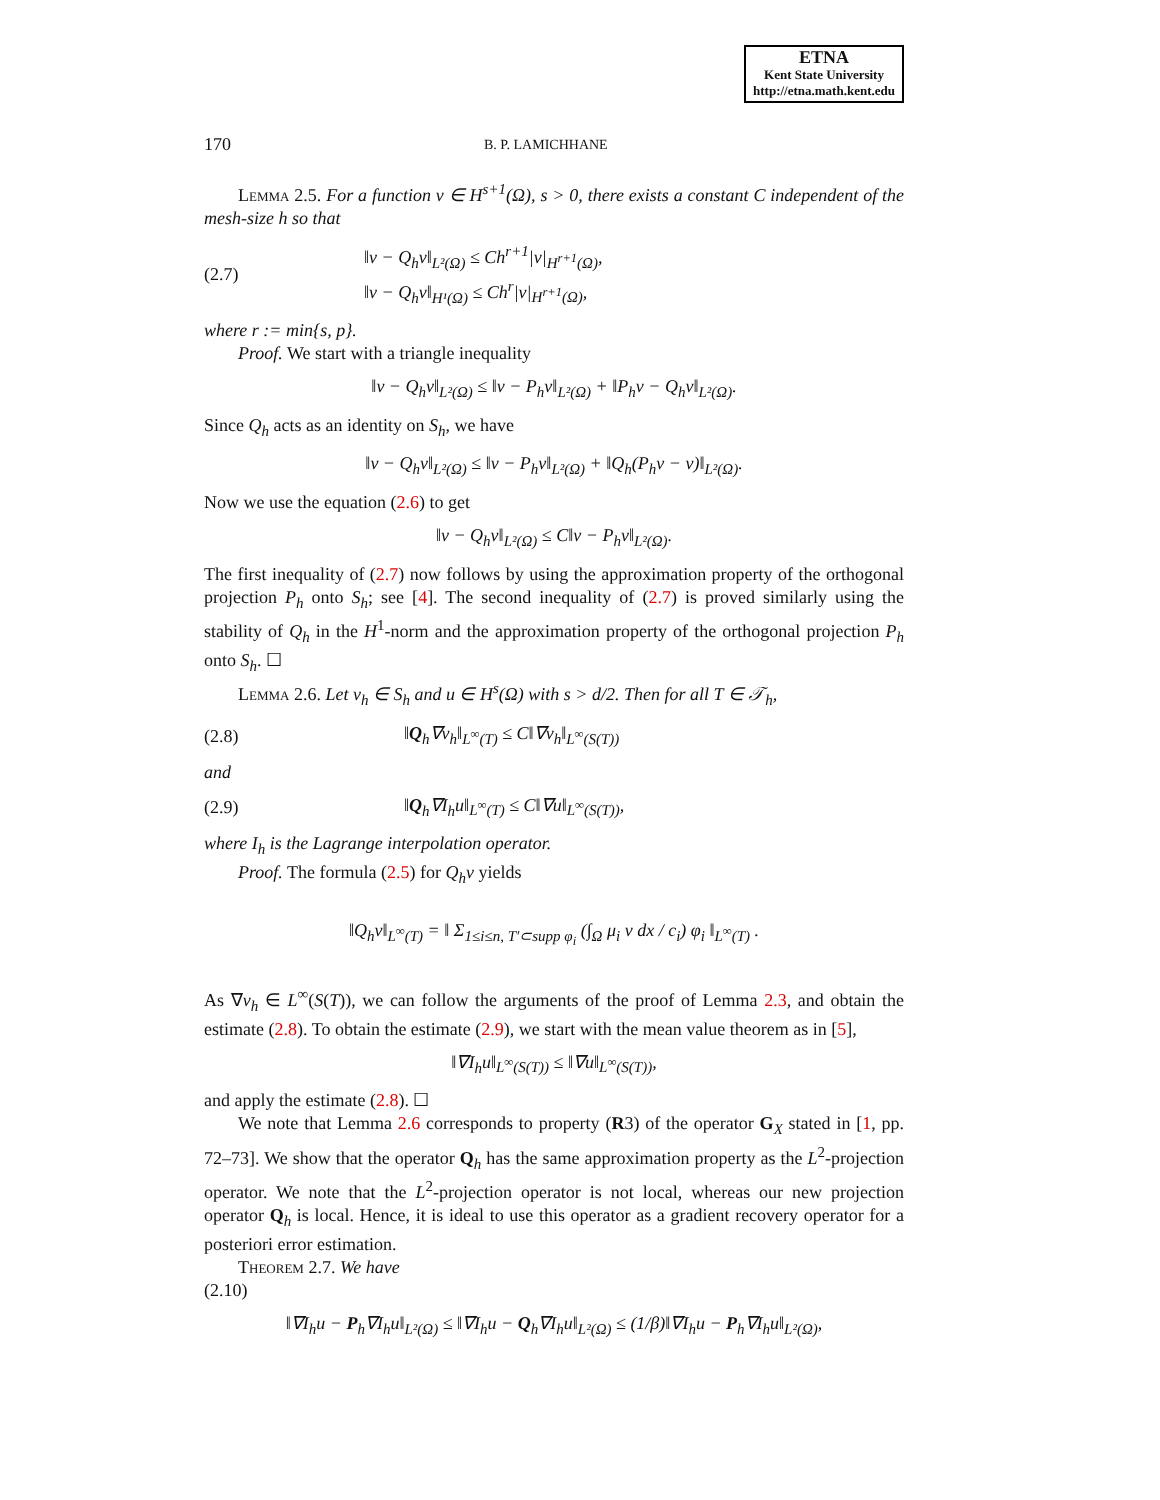ETNA
Kent State University
http://etna.math.kent.edu
170 B. P. LAMICHHANE
Lemma 2.5. For a function v ∈ H<sup>s+1</sup>(Ω), s > 0, there exists a constant C independent of the mesh-size h so that
(2.7) ‖v − Q<sub>h</sub>v‖<sub>L²(Ω)</sub> ≤ Ch<sup>r+1</sup>|v|<sub>H<sup>r+1</sup>(Ω)</sub>,
‖v − Q<sub>h</sub>v‖<sub>H¹(Ω)</sub> ≤ Ch<sup>r</sup>|v|<sub>H<sup>r+1</sup>(Ω)</sub>,
where r := min{s, p}.
Proof. We start with a triangle inequality
‖v − Q<sub>h</sub>v‖<sub>L²(Ω)</sub> ≤ ‖v − P<sub>h</sub>v‖<sub>L²(Ω)</sub> + ‖P<sub>h</sub>v − Q<sub>h</sub>v‖<sub>L²(Ω)</sub>.
Since Q<sub>h</sub> acts as an identity on S<sub>h</sub>, we have
‖v − Q<sub>h</sub>v‖<sub>L²(Ω)</sub> ≤ ‖v − P<sub>h</sub>v‖<sub>L²(Ω)</sub> + ‖Q<sub>h</sub>(P<sub>h</sub>v − v)‖<sub>L²(Ω)</sub>.
Now we use the equation (2.6) to get
‖v − Q<sub>h</sub>v‖<sub>L²(Ω)</sub> ≤ C‖v − P<sub>h</sub>v‖<sub>L²(Ω)</sub>.
The first inequality of (2.7) now follows by using the approximation property of the orthogonal projection P<sub>h</sub> onto S<sub>h</sub>; see [4]. The second inequality of (2.7) is proved similarly using the stability of Q<sub>h</sub> in the H<sup>1</sup>-norm and the approximation property of the orthogonal projection P<sub>h</sub> onto S<sub>h</sub>. ☐
Lemma 2.6. Let v<sub>h</sub> ∈ S<sub>h</sub> and u ∈ H<sup>s</sup>(Ω) with s > d/2. Then for all T ∈ 𝒯<sub>h</sub>,
(2.8) ‖Q<sub>h</sub>∇v<sub>h</sub>‖<sub>L<sup>∞</sup>(T)</sub> ≤ C‖∇v<sub>h</sub>‖<sub>L<sup>∞</sup>(S(T))</sub>
and
(2.9) ‖Q<sub>h</sub>∇I<sub>h</sub>u‖<sub>L<sup>∞</sup>(T)</sub> ≤ C‖∇u‖<sub>L<sup>∞</sup>(S(T))</sub>,
where I<sub>h</sub> is the Lagrange interpolation operator.
Proof. The formula (2.5) for Q<sub>h</sub>v yields
‖Q<sub>h</sub>v‖<sub>L<sup>∞</sup>(T)</sub> = ‖ Σ<sub>1≤i≤n, T′⊂supp φ<sub>i</sub></sub> (∫<sub>Ω</sub> μ<sub>i</sub> v dx / c<sub>i</sub>) φ<sub>i</sub> ‖<sub>L<sup>∞</sup>(T)</sub> .
As ∇v<sub>h</sub> ∈ L<sup>∞</sup>(S(T)), we can follow the arguments of the proof of Lemma 2.3, and obtain the estimate (2.8). To obtain the estimate (2.9), we start with the mean value theorem as in [5],
‖∇I<sub>h</sub>u‖<sub>L<sup>∞</sup>(S(T))</sub> ≤ ‖∇u‖<sub>L<sup>∞</sup>(S(T))</sub>,
and apply the estimate (2.8). ☐
We note that Lemma 2.6 corresponds to property (R3) of the operator G<sub>X</sub> stated in [1, pp. 72–73]. We show that the operator Q<sub>h</sub> has the same approximation property as the L<sup>2</sup>-projection operator. We note that the L<sup>2</sup>-projection operator is not local, whereas our new projection operator Q<sub>h</sub> is local. Hence, it is ideal to use this operator as a gradient recovery operator for a posteriori error estimation.
Theorem 2.7. We have
(2.10)
‖∇I<sub>h</sub>u − P<sub>h</sub>∇I<sub>h</sub>u‖<sub>L²(Ω)</sub> ≤ ‖∇I<sub>h</sub>u − Q<sub>h</sub>∇I<sub>h</sub>u‖<sub>L²(Ω)</sub> ≤ (1/β)‖∇I<sub>h</sub>u − P<sub>h</sub>∇I<sub>h</sub>u‖<sub>L²(Ω)</sub>,